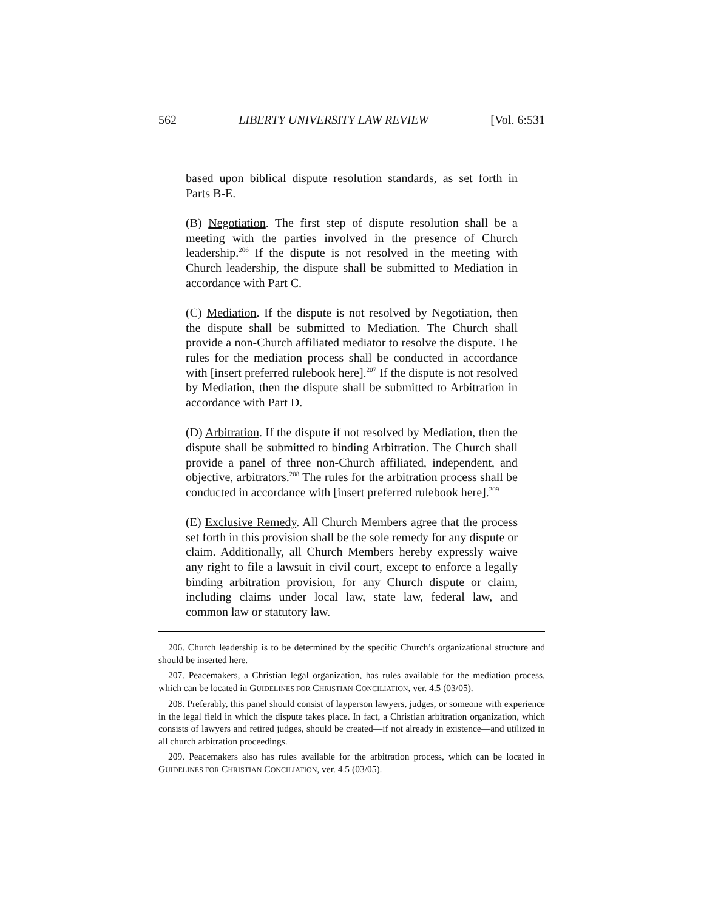562 LIBERTY UNIVERSITY LAW REVIEW [Vol. 6:531
based upon biblical dispute resolution standards, as set forth in Parts B-E.
(B) Negotiation. The first step of dispute resolution shall be a meeting with the parties involved in the presence of Church leadership.<sup>206</sup> If the dispute is not resolved in the meeting with Church leadership, the dispute shall be submitted to Mediation in accordance with Part C.
(C) Mediation. If the dispute is not resolved by Negotiation, then the dispute shall be submitted to Mediation. The Church shall provide a non-Church affiliated mediator to resolve the dispute. The rules for the mediation process shall be conducted in accordance with [insert preferred rulebook here].<sup>207</sup> If the dispute is not resolved by Mediation, then the dispute shall be submitted to Arbitration in accordance with Part D.
(D) Arbitration. If the dispute if not resolved by Mediation, then the dispute shall be submitted to binding Arbitration. The Church shall provide a panel of three non-Church affiliated, independent, and objective, arbitrators.<sup>208</sup> The rules for the arbitration process shall be conducted in accordance with [insert preferred rulebook here].<sup>209</sup>
(E) Exclusive Remedy. All Church Members agree that the process set forth in this provision shall be the sole remedy for any dispute or claim. Additionally, all Church Members hereby expressly waive any right to file a lawsuit in civil court, except to enforce a legally binding arbitration provision, for any Church dispute or claim, including claims under local law, state law, federal law, and common law or statutory law.
206. Church leadership is to be determined by the specific Church’s organizational structure and should be inserted here.
207. Peacemakers, a Christian legal organization, has rules available for the mediation process, which can be located in GUIDELINES FOR CHRISTIAN CONCILIATION, ver. 4.5 (03/05).
208. Preferably, this panel should consist of layperson lawyers, judges, or someone with experience in the legal field in which the dispute takes place. In fact, a Christian arbitration organization, which consists of lawyers and retired judges, should be created—if not already in existence—and utilized in all church arbitration proceedings.
209. Peacemakers also has rules available for the arbitration process, which can be located in GUIDELINES FOR CHRISTIAN CONCILIATION, ver. 4.5 (03/05).